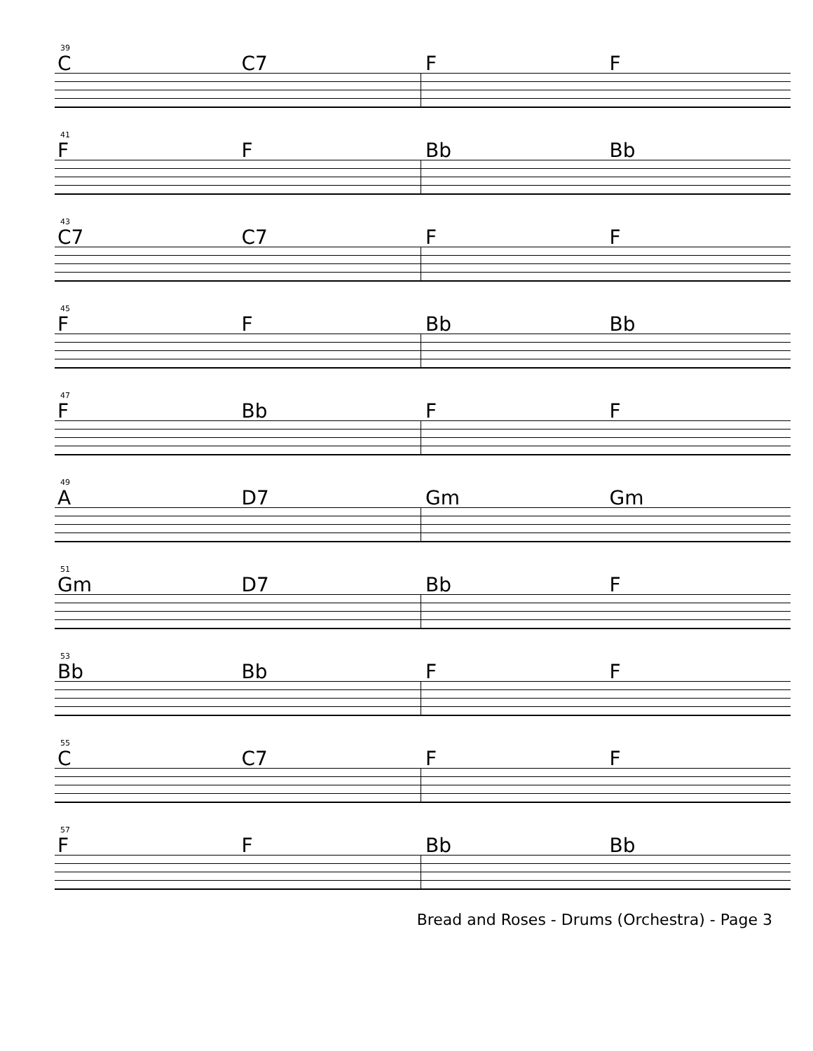39
C C7 F F
41
F F Bb Bb
43
C7 C7 F F
45
F F Bb Bb
47
F Bb F F
49
A D7 Gm Gm
51
Gm D7 Bb F
53
Bb Bb F F
55
C C7 F F
57
F F Bb Bb
Bread and Roses - Drums (Orchestra) - Page 3